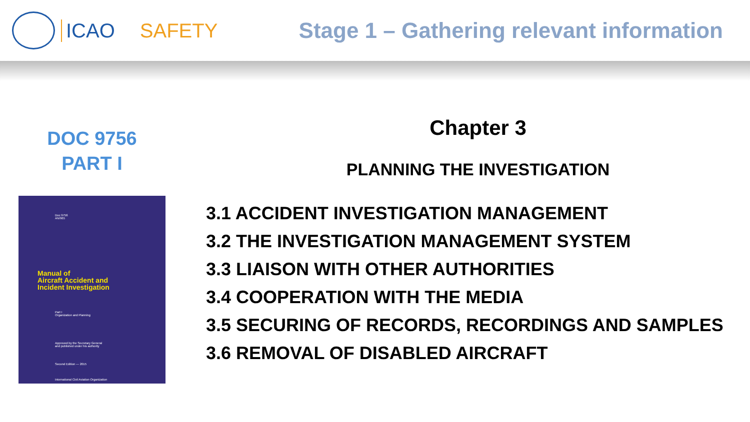ICAO SAFETY Stage 1 – Gathering relevant information
DOC 9756
PART I
Doc 9756
AN/965
Manual of
Aircraft Accident and
Incident Investigation
Part I
Organization and Planning
Approved by the Secretary General
and published under his authority
Second Edition — 2015
International Civil Aviation Organization
Chapter 3
PLANNING THE INVESTIGATION
3.1 ACCIDENT INVESTIGATION MANAGEMENT
3.2 THE INVESTIGATION MANAGEMENT SYSTEM
3.3 LIAISON WITH OTHER AUTHORITIES
3.4 COOPERATION WITH THE MEDIA
3.5 SECURING OF RECORDS, RECORDINGS AND SAMPLES
3.6 REMOVAL OF DISABLED AIRCRAFT